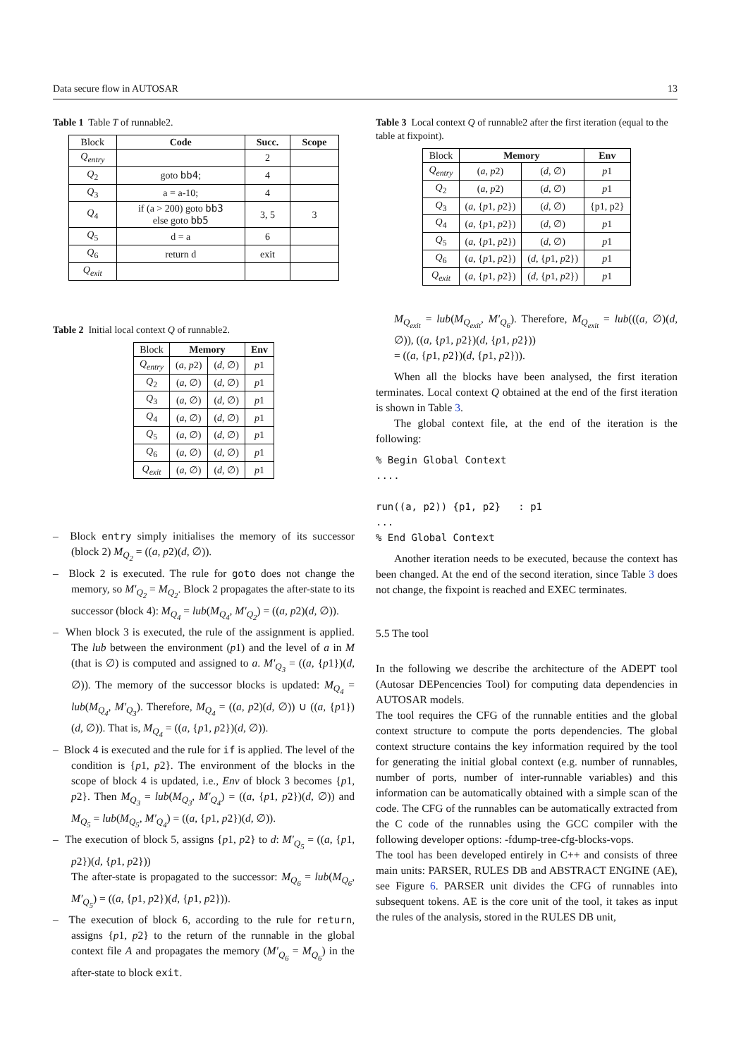Data secure flow in AUTOSAR 13
Table 1 Table T of runnable2.
| Block | Code | Succ. | Scope |
| Q<sub>entry</sub> | | 2 | |
| Q<sub>2</sub> | goto bb4 ; | 4 | |
| Q<sub>3</sub> | a = a-10; | 4 | |
| Q<sub>4</sub> | if (a > 200) goto bb3 else goto bb5 | 3, 5 | 3 |
| Q<sub>5</sub> | d = a | 6 | |
| Q<sub>6</sub> | return d | exit | |
| Q<sub>exit</sub> | | | |
Table 2 Initial local context Q of runnable2.
| Block | Memory | | Env |
| Q<sub>entry</sub> | ( a, p 2) | ( d , ∅) | p 1 |
| Q<sub>2</sub> | ( a , ∅) | ( d , ∅) | p 1 |
| Q<sub>3</sub> | ( a , ∅) | ( d , ∅) | p 1 |
| Q<sub>4</sub> | ( a , ∅) | ( d , ∅) | p 1 |
| Q<sub>5</sub> | ( a , ∅) | ( d , ∅) | p 1 |
| Q<sub>6</sub> | ( a , ∅) | ( d , ∅) | p 1 |
| Q<sub>exit</sub> | ( a , ∅) | ( d , ∅) | p 1 |
– Block entry simply initialises the memory of its successor (block 2) M<sub>Q<sub>2</sub></sub> = ((a, p2)(d, ∅)).
– Block 2 is executed. The rule for goto does not change the memory, so M′<sub>Q<sub>2</sub></sub> = M<sub>Q<sub>2</sub></sub>. Block 2 propagates the after-state to its successor (block 4): M<sub>Q<sub>4</sub></sub> = lub(M<sub>Q<sub>4</sub></sub>, M′<sub>Q<sub>2</sub></sub>) = ((a, p2)(d, ∅)).
– When block 3 is executed, the rule of the assignment is applied. The lub between the environment (p1) and the level of a in M (that is ∅) is computed and assigned to a. M′<sub>Q<sub>3</sub></sub> = ((a, {p1})(d, ∅)). The memory of the successor blocks is updated: M<sub>Q<sub>4</sub></sub> = lub(M<sub>Q<sub>4</sub></sub>, M′<sub>Q<sub>3</sub></sub>). Therefore, M<sub>Q<sub>4</sub></sub> = ((a, p2)(d, ∅)) ∪ ((a, {p1})(d, ∅)). That is, M<sub>Q<sub>4</sub></sub> = ((a, {p1, p2})(d, ∅)).
– Block 4 is executed and the rule for if is applied. The level of the condition is {p1, p2}. The environment of the blocks in the scope of block 4 is updated, i.e., Env of block 3 becomes {p1, p2}. Then M<sub>Q<sub>3</sub></sub> = lub(M<sub>Q<sub>3</sub></sub>, M′<sub>Q<sub>4</sub></sub>) = ((a, {p1, p2})(d, ∅)) and M<sub>Q<sub>5</sub></sub> = lub(M<sub>Q<sub>5</sub></sub>, M′<sub>Q<sub>4</sub></sub>) = ((a, {p1, p2})(d, ∅)).
– The execution of block 5, assigns {p1, p2} to d: M′<sub>Q<sub>5</sub></sub> = ((a, {p1, p2})(d, {p1, p2}))
The after-state is propagated to the successor: M<sub>Q<sub>6</sub></sub> = lub(M<sub>Q<sub>6</sub></sub>, M′<sub>Q<sub>5</sub></sub>) = ((a, {p1, p2})(d, {p1, p2})).
– The execution of block 6, according to the rule for return, assigns {p1, p2} to the return of the runnable in the global context file A and propagates the memory (M′<sub>Q<sub>6</sub></sub> = M<sub>Q<sub>6</sub></sub>) in the after-state to block exit.
Table 3 Local context Q of runnable2 after the first iteration (equal to the table at fixpoint).
| Block | Memory | | Env |
| Q<sub>entry</sub> | ( a, p 2) | ( d , ∅) | p 1 |
| Q<sub>2</sub> | ( a, p 2) | ( d , ∅) | p 1 |
| Q<sub>3</sub> | ( a , { p 1, p 2}) | ( d , ∅) | {p1, p2} |
| Q<sub>4</sub> | ( a , { p 1, p 2}) | ( d , ∅) | p 1 |
| Q<sub>5</sub> | ( a , { p 1, p 2}) | ( d , ∅) | p 1 |
| Q<sub>6</sub> | ( a , { p 1, p 2}) | ( d , { p 1, p 2}) | p 1 |
| Q<sub>exit</sub> | ( a , { p 1, p 2}) | ( d , { p 1, p 2}) | p 1 |
M<sub>Q<sub>exit</sub></sub> = lub(M<sub>Q<sub>exit</sub></sub>, M′<sub>Q<sub>6</sub></sub>). Therefore, M<sub>Q<sub>exit</sub></sub> = lub(((a, ∅)(d, ∅)), ((a, {p1, p2})(d, {p1, p2}))
= ((a, {p1, p2})(d, {p1, p2})).
When all the blocks have been analysed, the first iteration terminates. Local context Q obtained at the end of the first iteration is shown in Table 3.
The global context file, at the end of the iteration is the following:
% Begin Global Context
....

run((a, p2)) {p1, p2}   : p1
...
% End Global Context
Another iteration needs to be executed, because the context has been changed. At the end of the second iteration, since Table 3 does not change, the fixpoint is reached and EXEC terminates.
5.5 The tool
In the following we describe the architecture of the ADEPT tool (Autosar DEPencencies Tool) for computing data dependencies in AUTOSAR models.
The tool requires the CFG of the runnable entities and the global context structure to compute the ports dependencies. The global context structure contains the key information required by the tool for generating the initial global context (e.g. number of runnables, number of ports, number of inter-runnable variables) and this information can be automatically obtained with a simple scan of the code. The CFG of the runnables can be automatically extracted from the C code of the runnables using the GCC compiler with the following developer options: -fdump-tree-cfg-blocks-vops.
The tool has been developed entirely in C++ and consists of three main units: PARSER, RULES DB and ABSTRACT ENGINE (AE), see Figure 6. PARSER unit divides the CFG of runnables into subsequent tokens. AE is the core unit of the tool, it takes as input the rules of the analysis, stored in the RULES DB unit,